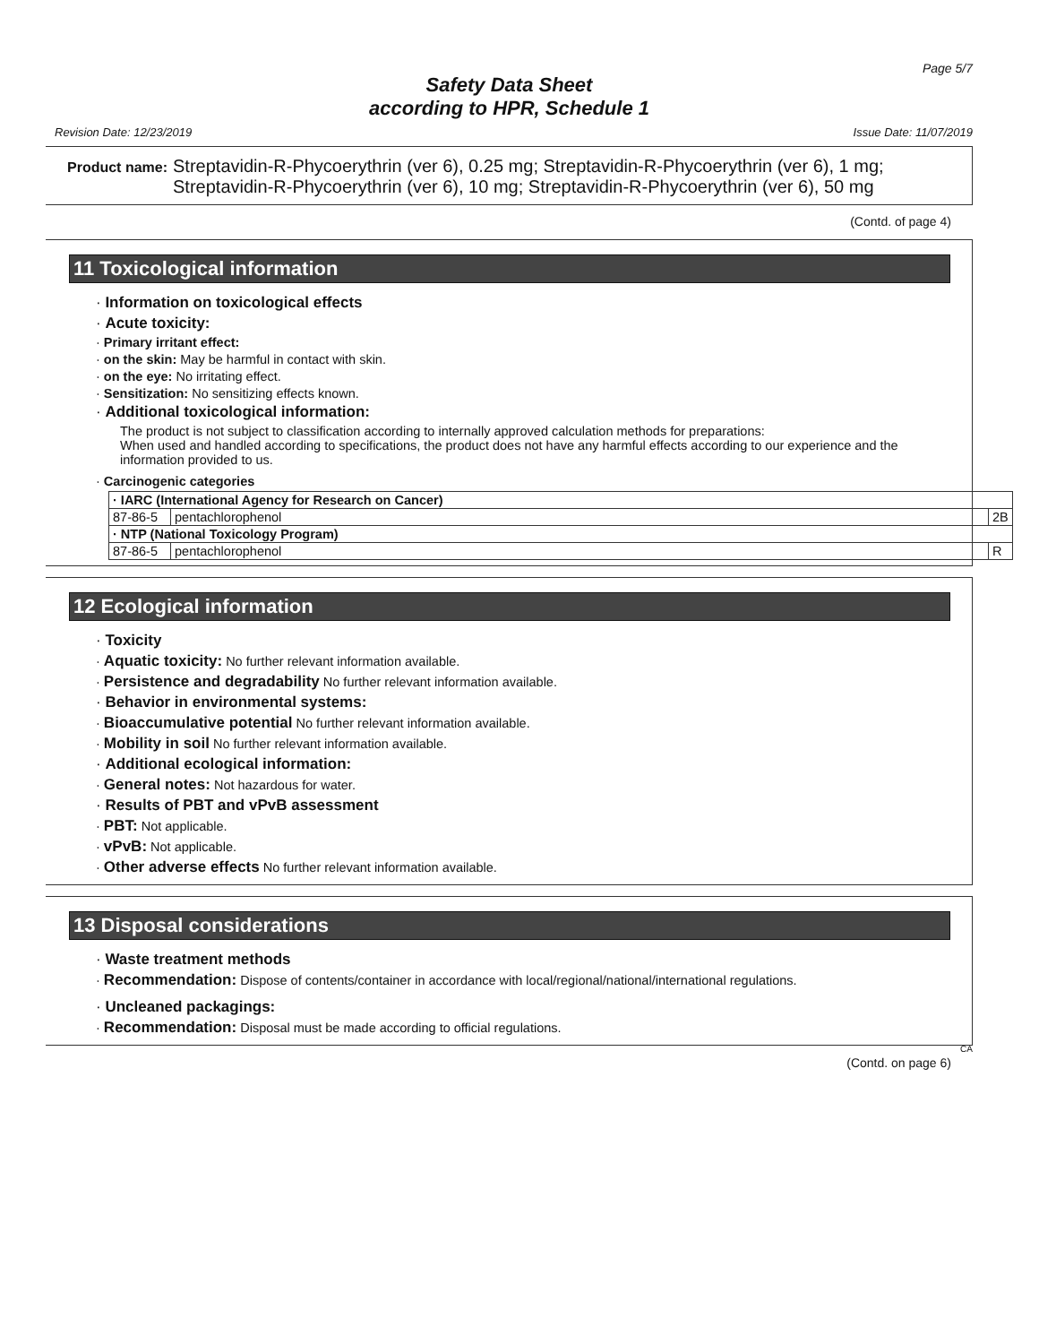Page 5/7
Safety Data Sheet
according to HPR, Schedule 1
Revision Date: 12/23/2019 Issue Date: 11/07/2019
Product name: Streptavidin-R-Phycoerythrin (ver 6), 0.25 mg; Streptavidin-R-Phycoerythrin (ver 6), 1 mg; Streptavidin-R-Phycoerythrin (ver 6), 10 mg; Streptavidin-R-Phycoerythrin (ver 6), 50 mg
(Contd. of page 4)
11 Toxicological information
· Information on toxicological effects
· Acute toxicity:
· Primary irritant effect:
· on the skin: May be harmful in contact with skin.
· on the eye: No irritating effect.
· Sensitization: No sensitizing effects known.
· Additional toxicological information:
The product is not subject to classification according to internally approved calculation methods for preparations:
When used and handled according to specifications, the product does not have any harmful effects according to our experience and the information provided to us.
· Carcinogenic categories
| · IARC (International Agency for Research on Cancer) | | |
| 87-86-5 | pentachlorophenol | 2B |
| · NTP (National Toxicology Program) | | |
| 87-86-5 | pentachlorophenol | R |
12 Ecological information
· Toxicity
· Aquatic toxicity: No further relevant information available.
· Persistence and degradability No further relevant information available.
· Behavior in environmental systems:
· Bioaccumulative potential No further relevant information available.
· Mobility in soil No further relevant information available.
· Additional ecological information:
· General notes: Not hazardous for water.
· Results of PBT and vPvB assessment
· PBT: Not applicable.
· vPvB: Not applicable.
· Other adverse effects No further relevant information available.
13 Disposal considerations
· Waste treatment methods
· Recommendation: Dispose of contents/container in accordance with local/regional/national/international regulations.
· Uncleaned packagings:
· Recommendation: Disposal must be made according to official regulations.
CA
(Contd. on page 6)